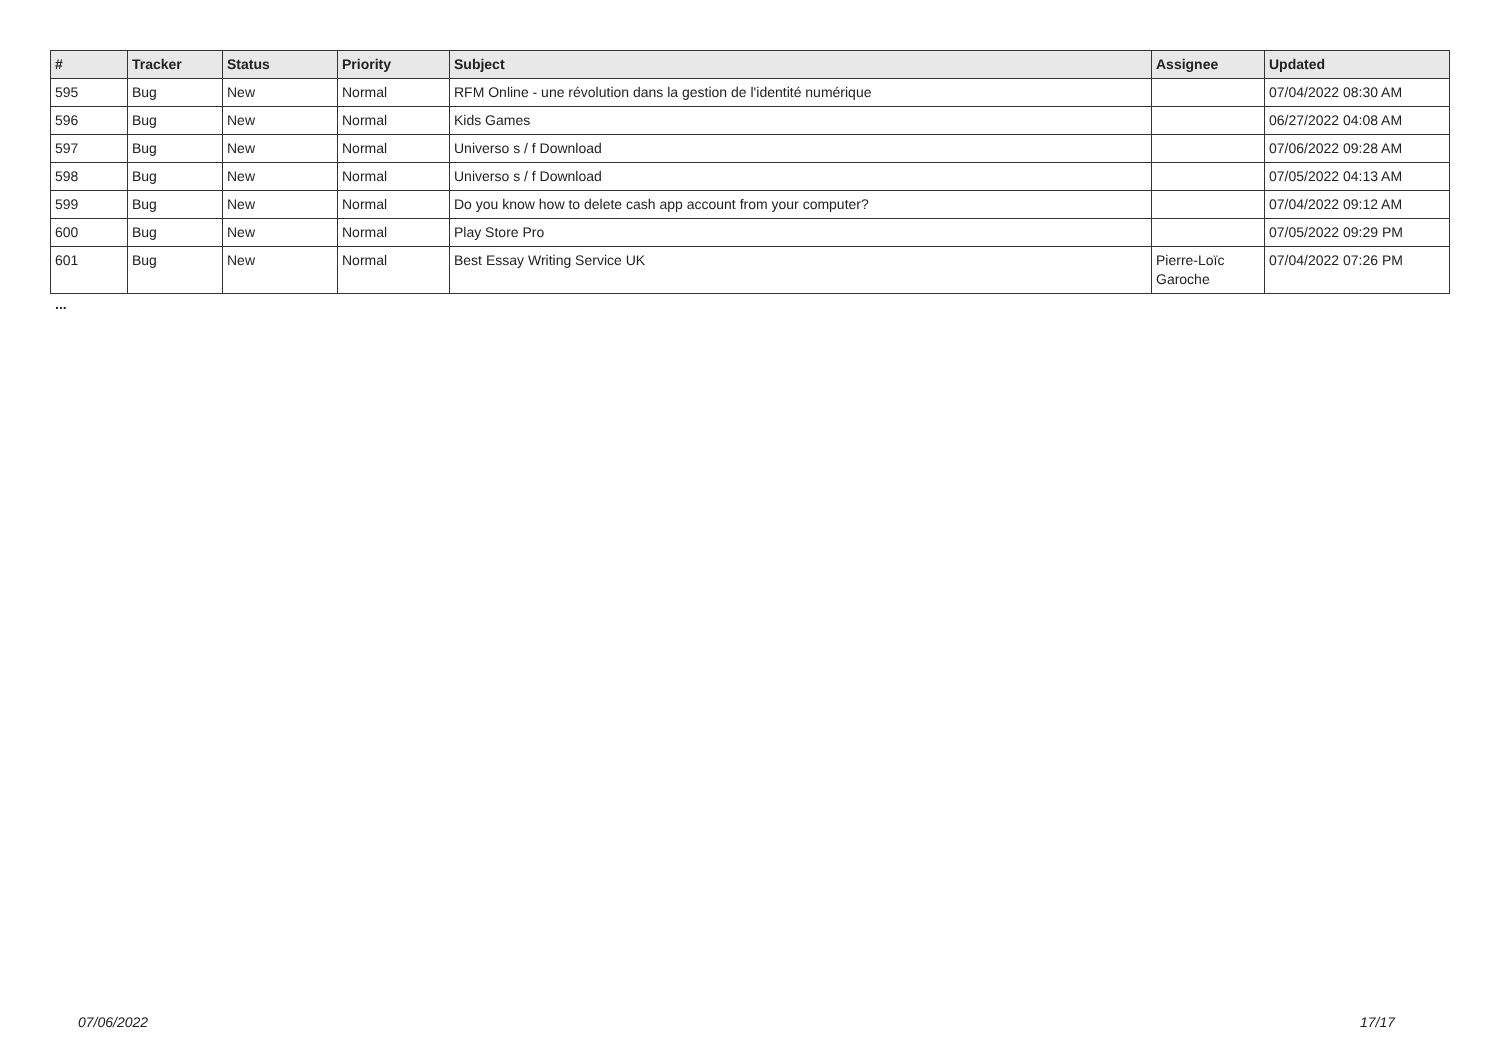| # | Tracker | Status | Priority | Subject | Assignee | Updated |
| --- | --- | --- | --- | --- | --- | --- |
| 595 | Bug | New | Normal | RFM Online - une révolution dans la gestion de l'identité numérique | | 07/04/2022 08:30 AM |
| 596 | Bug | New | Normal | Kids Games | | 06/27/2022 04:08 AM |
| 597 | Bug | New | Normal | Universo s / f Download | | 07/06/2022 09:28 AM |
| 598 | Bug | New | Normal | Universo s / f Download | | 07/05/2022 04:13 AM |
| 599 | Bug | New | Normal | Do you know how to delete cash app account from your computer? | | 07/04/2022 09:12 AM |
| 600 | Bug | New | Normal | Play Store Pro | | 07/05/2022 09:29 PM |
| 601 | Bug | New | Normal | Best Essay Writing Service UK | Pierre-Loïc Garoche | 07/04/2022 07:26 PM |
...
07/06/2022 17/17